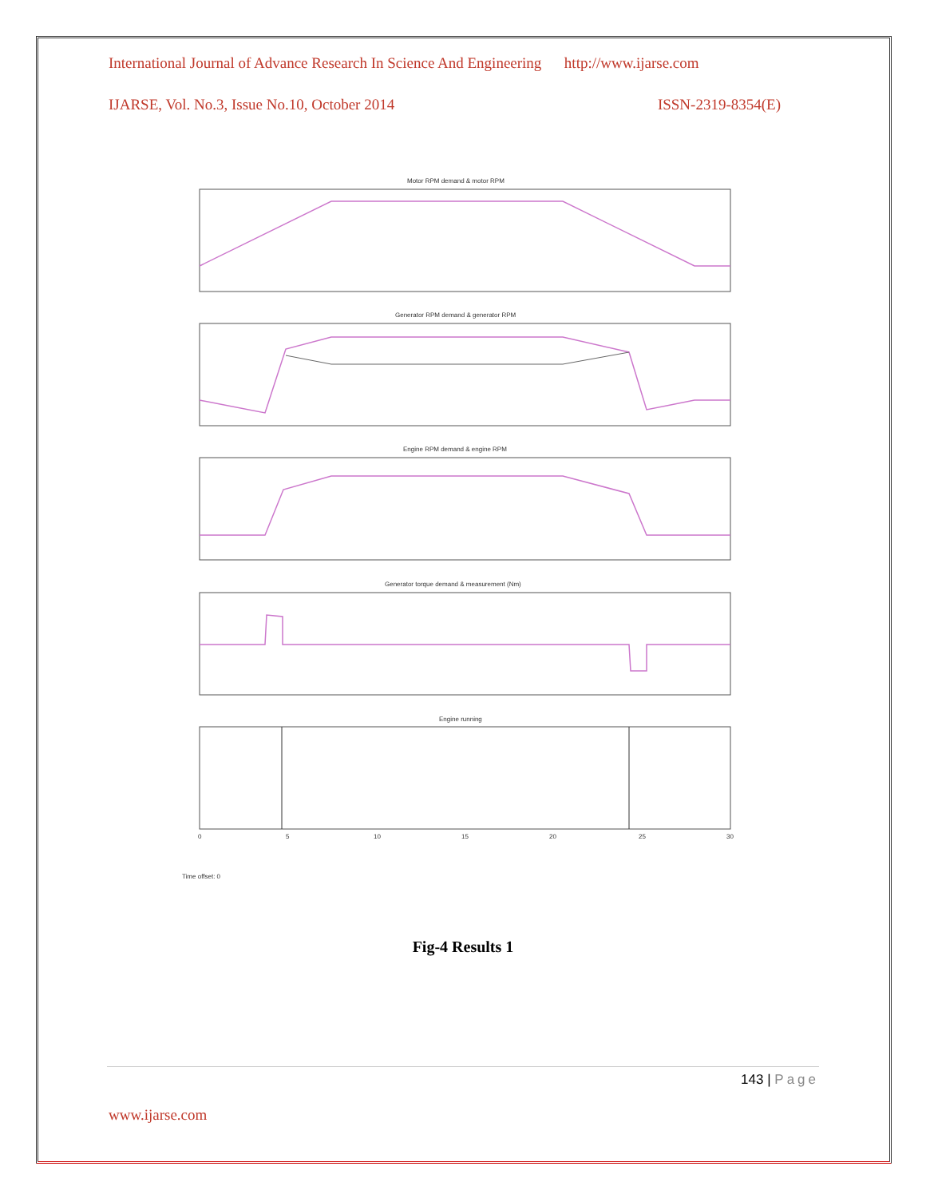International Journal of Advance Research In Science And Engineering http://www.ijarse.com
IJARSE, Vol. No.3, Issue No.10, October 2014 ISSN-2319-8354(E)
Motor RPM demand & motor RPM
Generator RPM demand & generator RPM
Engine RPM demand & engine RPM
Generator torque demand & measurement (Nm)
Engine running
0
5
10
15
20
25
30
Time offset: 0
Fig-4 Results 1
143 | Page
www.ijarse.com